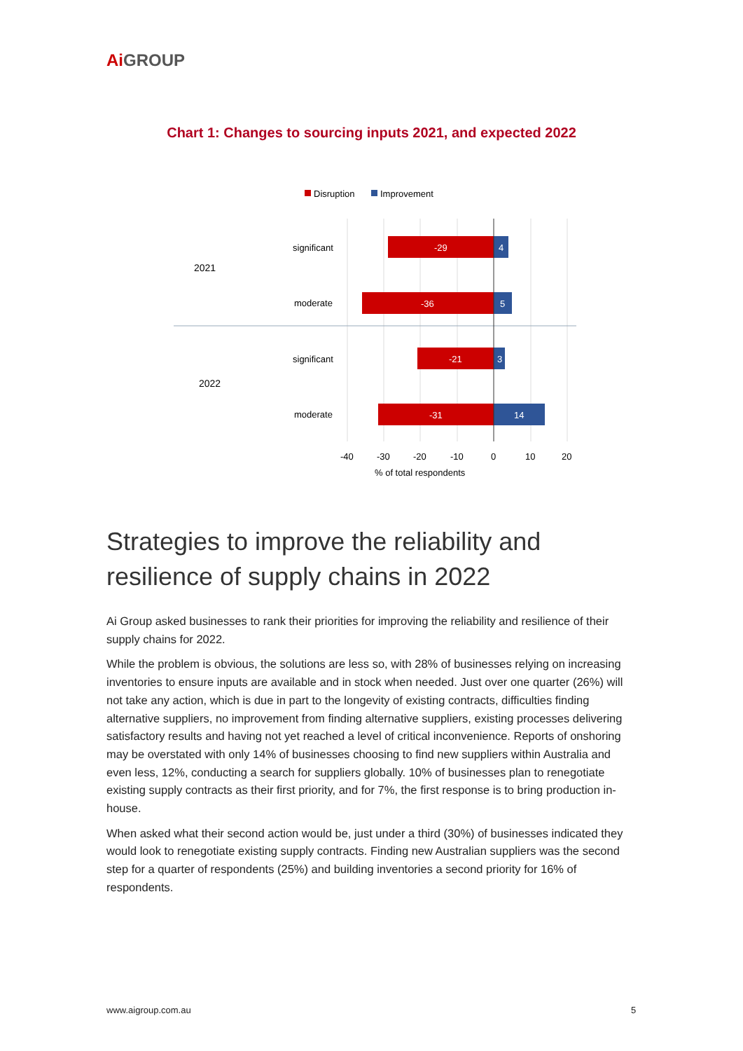Ai GROUP
Chart 1: Changes to sourcing inputs 2021, and expected 2022
Disruption
Improvement
-29
4
-36
5
-21
3
-31
14
significant
moderate
significant
moderate
2021
2022
-40
-30
-20
-10
0
10
20
% of total respondents
Strategies to improve the reliability and resilience of supply chains in 2022
Ai Group asked businesses to rank their priorities for improving the reliability and resilience of their supply chains for 2022.
While the problem is obvious, the solutions are less so, with 28% of businesses relying on increasing inventories to ensure inputs are available and in stock when needed. Just over one quarter (26%) will not take any action, which is due in part to the longevity of existing contracts, difficulties finding alternative suppliers, no improvement from finding alternative suppliers, existing processes delivering satisfactory results and having not yet reached a level of critical inconvenience. Reports of onshoring may be overstated with only 14% of businesses choosing to find new suppliers within Australia and even less, 12%, conducting a search for suppliers globally. 10% of businesses plan to renegotiate existing supply contracts as their first priority, and for 7%, the first response is to bring production in-house.
When asked what their second action would be, just under a third (30%) of businesses indicated they would look to renegotiate existing supply contracts. Finding new Australian suppliers was the second step for a quarter of respondents (25%) and building inventories a second priority for 16% of respondents.
www.aigroup.com.au 5